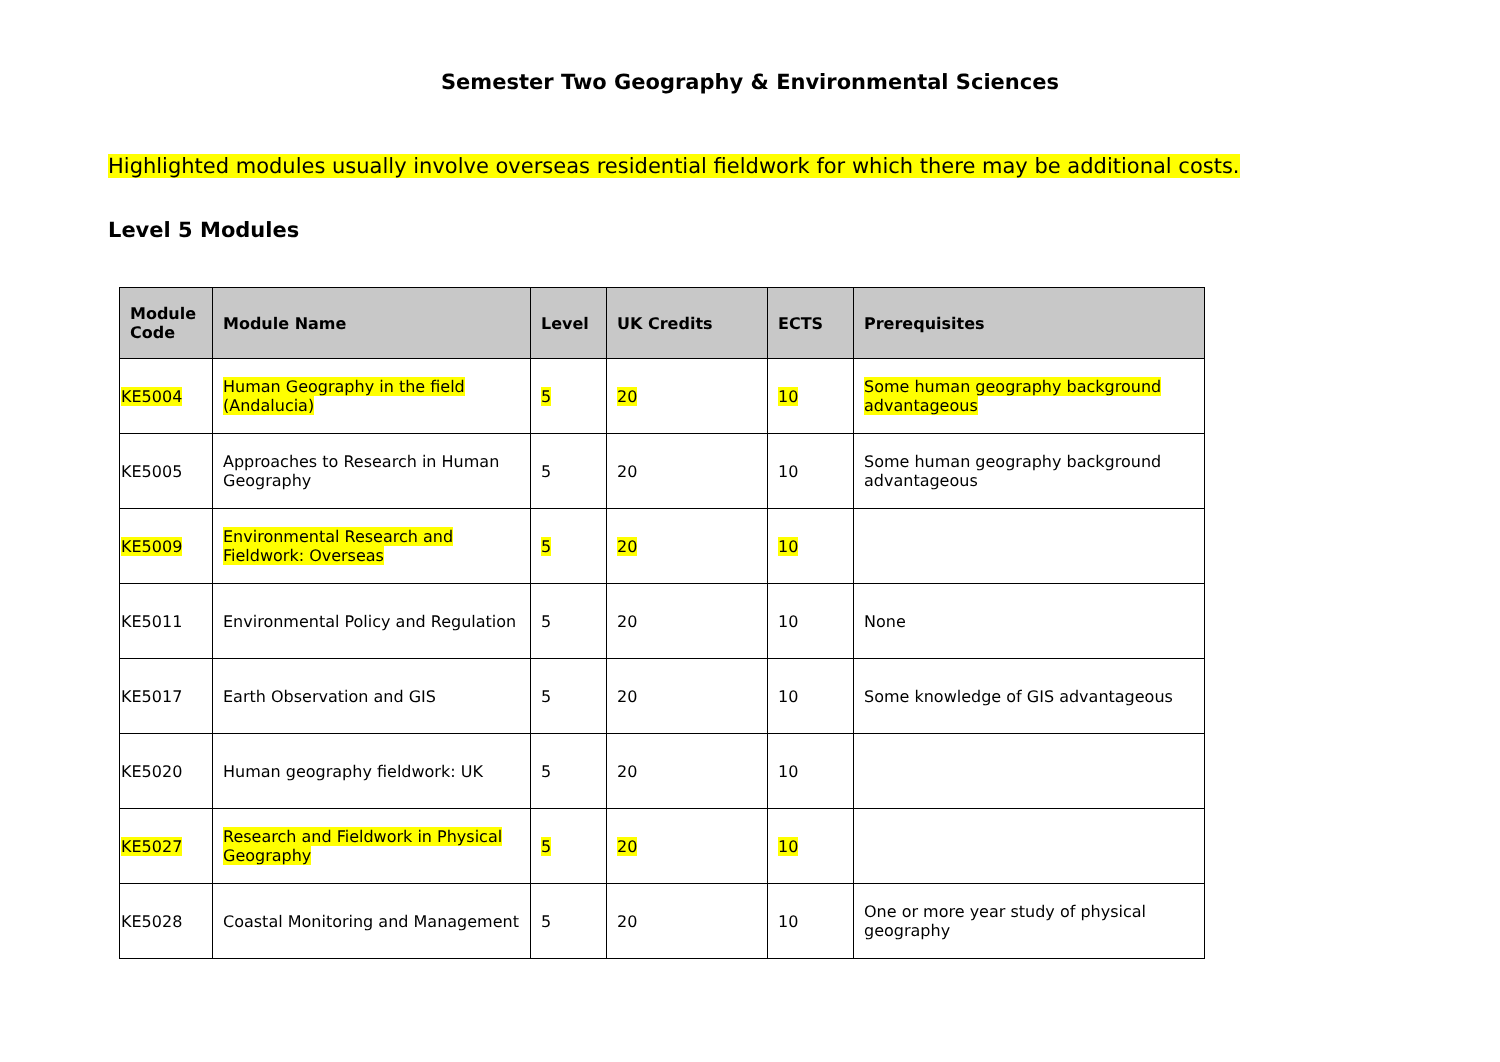Semester Two Geography & Environmental Sciences
Highlighted modules usually involve overseas residential fieldwork for which there may be additional costs.
Level 5 Modules
| Module Code | Module Name | Level | UK Credits | ECTS | Prerequisites |
| --- | --- | --- | --- | --- | --- |
| KE5004 | Human Geography in the field (Andalucia) | 5 | 20 | 10 | Some human geography background advantageous |
| KE5005 | Approaches to Research in Human Geography | 5 | 20 | 10 | Some human geography background advantageous |
| KE5009 | Environmental Research and Fieldwork: Overseas | 5 | 20 | 10 | |
| KE5011 | Environmental Policy and Regulation | 5 | 20 | 10 | None |
| KE5017 | Earth Observation and GIS | 5 | 20 | 10 | Some knowledge of GIS advantageous |
| KE5020 | Human geography fieldwork: UK | 5 | 20 | 10 | |
| KE5027 | Research and Fieldwork in Physical Geography | 5 | 20 | 10 | |
| KE5028 | Coastal Monitoring and Management | 5 | 20 | 10 | One or more year study of physical geography |